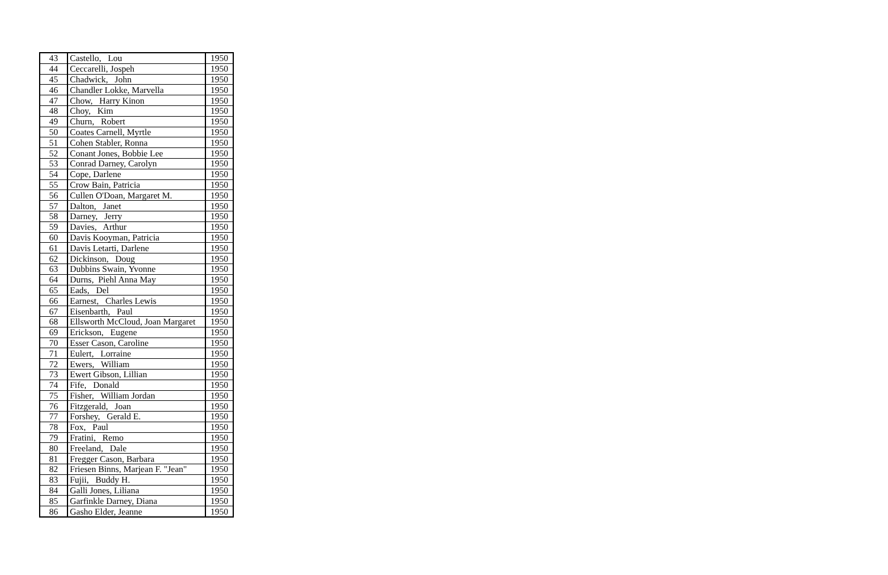| 43 | Castello, Lou | 1950 |
| 44 | Ceccarelli, Jospeh | 1950 |
| 45 | Chadwick, John | 1950 |
| 46 | Chandler Lokke, Marvella | 1950 |
| 47 | Chow, Harry Kinon | 1950 |
| 48 | Choy, Kim | 1950 |
| 49 | Churn, Robert | 1950 |
| 50 | Coates Carnell, Myrtle | 1950 |
| 51 | Cohen Stabler, Ronna | 1950 |
| 52 | Conant Jones, Bobbie Lee | 1950 |
| 53 | Conrad Darney, Carolyn | 1950 |
| 54 | Cope, Darlene | 1950 |
| 55 | Crow Bain, Patricia | 1950 |
| 56 | Cullen O'Doan, Margaret M. | 1950 |
| 57 | Dalton, Janet | 1950 |
| 58 | Darney, Jerry | 1950 |
| 59 | Davies, Arthur | 1950 |
| 60 | Davis Kooyman, Patricia | 1950 |
| 61 | Davis Letarti, Darlene | 1950 |
| 62 | Dickinson, Doug | 1950 |
| 63 | Dubbins Swain, Yvonne | 1950 |
| 64 | Durns, Piehl Anna May | 1950 |
| 65 | Eads, Del | 1950 |
| 66 | Earnest, Charles Lewis | 1950 |
| 67 | Eisenbarth, Paul | 1950 |
| 68 | Ellsworth McCloud, Joan Margaret | 1950 |
| 69 | Erickson, Eugene | 1950 |
| 70 | Esser Cason, Caroline | 1950 |
| 71 | Eulert, Lorraine | 1950 |
| 72 | Ewers, William | 1950 |
| 73 | Ewert Gibson, Lillian | 1950 |
| 74 | Fife, Donald | 1950 |
| 75 | Fisher, William Jordan | 1950 |
| 76 | Fitzgerald, Joan | 1950 |
| 77 | Forshey, Gerald E. | 1950 |
| 78 | Fox, Paul | 1950 |
| 79 | Fratini, Remo | 1950 |
| 80 | Freeland, Dale | 1950 |
| 81 | Fregger Cason, Barbara | 1950 |
| 82 | Friesen Binns, Marjean F. "Jean" | 1950 |
| 83 | Fujii, Buddy H. | 1950 |
| 84 | Galli Jones, Liliana | 1950 |
| 85 | Garfinkle Darney, Diana | 1950 |
| 86 | Gasho Elder, Jeanne | 1950 |